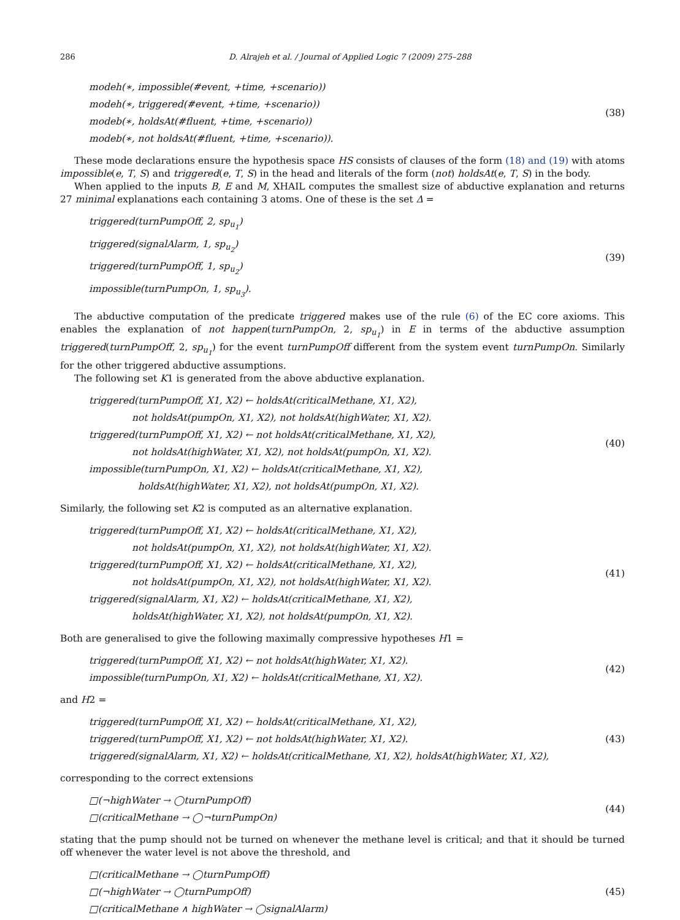286 D. Alrajeh et al. / Journal of Applied Logic 7 (2009) 275–288
modeh(∗, impossible(#event, +time, +scenario))
modeh(∗, triggered(#event, +time, +scenario))
modeb(∗, holdsAt(#fluent, +time, +scenario))
modeb(∗, not holdsAt(#fluent, +time, +scenario)).
(38)
These mode declarations ensure the hypothesis space HS consists of clauses of the form (18) and (19) with atoms impossible(e, T, S) and triggered(e, T, S) in the head and literals of the form (not) holdsAt(e, T, S) in the body.
When applied to the inputs B, E and M, XHAIL computes the smallest size of abductive explanation and returns 27 minimal explanations each containing 3 atoms. One of these is the set Δ =
triggered(turnPumpOff, 2, sp<sub>u<sub>1</sub></sub>)
triggered(signalAlarm, 1, sp<sub>u<sub>2</sub></sub>)
triggered(turnPumpOff, 1, sp<sub>u<sub>2</sub></sub>)
impossible(turnPumpOn, 1, sp<sub>u<sub>3</sub></sub>).
(39)
The abductive computation of the predicate triggered makes use of the rule (6) of the EC core axioms. This enables the explanation of not happen(turnPumpOn, 2, sp<sub>u<sub>1</sub></sub>) in E in terms of the abductive assumption triggered(turnPumpOff, 2, sp<sub>u<sub>1</sub></sub>) for the event turnPumpOff different from the system event turnPumpOn. Similarly for the other triggered abductive assumptions.
The following set K1 is generated from the above abductive explanation.
triggered(turnPumpOff, X1, X2) ← holdsAt(criticalMethane, X1, X2),
not holdsAt(pumpOn, X1, X2), not holdsAt(highWater, X1, X2).
triggered(turnPumpOff, X1, X2) ← not holdsAt(criticalMethane, X1, X2),
not holdsAt(highWater, X1, X2), not holdsAt(pumpOn, X1, X2).
impossible(turnPumpOn, X1, X2) ← holdsAt(criticalMethane, X1, X2),
holdsAt(highWater, X1, X2), not holdsAt(pumpOn, X1, X2).
(40)
Similarly, the following set K2 is computed as an alternative explanation.
triggered(turnPumpOff, X1, X2) ← holdsAt(criticalMethane, X1, X2),
not holdsAt(pumpOn, X1, X2), not holdsAt(highWater, X1, X2).
triggered(turnPumpOff, X1, X2) ← holdsAt(criticalMethane, X1, X2),
not holdsAt(pumpOn, X1, X2), not holdsAt(highWater, X1, X2).
triggered(signalAlarm, X1, X2) ← holdsAt(criticalMethane, X1, X2),
holdsAt(highWater, X1, X2), not holdsAt(pumpOn, X1, X2).
(41)
Both are generalised to give the following maximally compressive hypotheses H1 =
triggered(turnPumpOff, X1, X2) ← not holdsAt(highWater, X1, X2).
impossible(turnPumpOn, X1, X2) ← holdsAt(criticalMethane, X1, X2).
(42)
and H2 =
triggered(turnPumpOff, X1, X2) ← holdsAt(criticalMethane, X1, X2),
triggered(turnPumpOff, X1, X2) ← not holdsAt(highWater, X1, X2).
triggered(signalAlarm, X1, X2) ← holdsAt(criticalMethane, X1, X2), holdsAt(highWater, X1, X2),
(43)
corresponding to the correct extensions
□(¬highWater → ◯turnPumpOff)
□(criticalMethane → ◯¬turnPumpOn)
(44)
stating that the pump should not be turned on whenever the methane level is critical; and that it should be turned off whenever the water level is not above the threshold, and
□(criticalMethane → ◯turnPumpOff)
□(¬highWater → ◯turnPumpOff)
□(criticalMethane ∧ highWater → ◯signalAlarm)
(45)